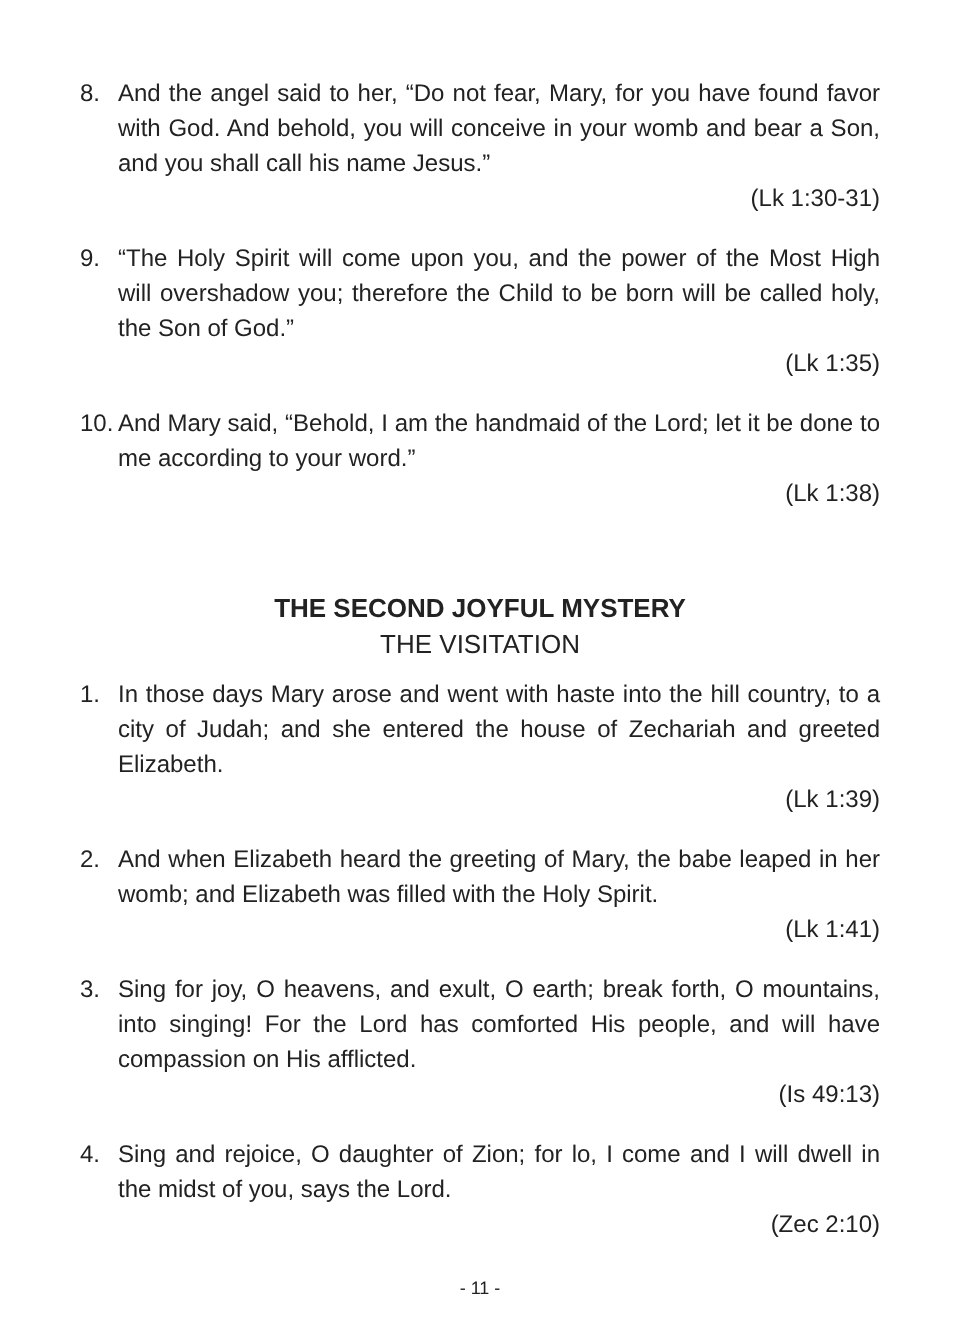8. And the angel said to her, “Do not fear, Mary, for you have found favor with God. And behold, you will conceive in your womb and bear a Son, and you shall call his name Jesus.”
(Lk 1:30-31)
9. “The Holy Spirit will come upon you, and the power of the Most High will overshadow you; therefore the Child to be born will be called holy, the Son of God.”
(Lk 1:35)
10. And Mary said, “Behold, I am the handmaid of the Lord; let it be done to me according to your word.”
(Lk 1:38)
THE SECOND JOYFUL MYSTERY
THE VISITATION
1. In those days Mary arose and went with haste into the hill country, to a city of Judah; and she entered the house of Zechariah and greeted Elizabeth.
(Lk 1:39)
2. And when Elizabeth heard the greeting of Mary, the babe leaped in her womb; and Elizabeth was filled with the Holy Spirit.
(Lk 1:41)
3. Sing for joy, O heavens, and exult, O earth; break forth, O mountains, into singing! For the Lord has comforted His people, and will have compassion on His afflicted.
(Is 49:13)
4. Sing and rejoice, O daughter of Zion; for lo, I come and I will dwell in the midst of you, says the Lord.
(Zec 2:10)
- 11 -